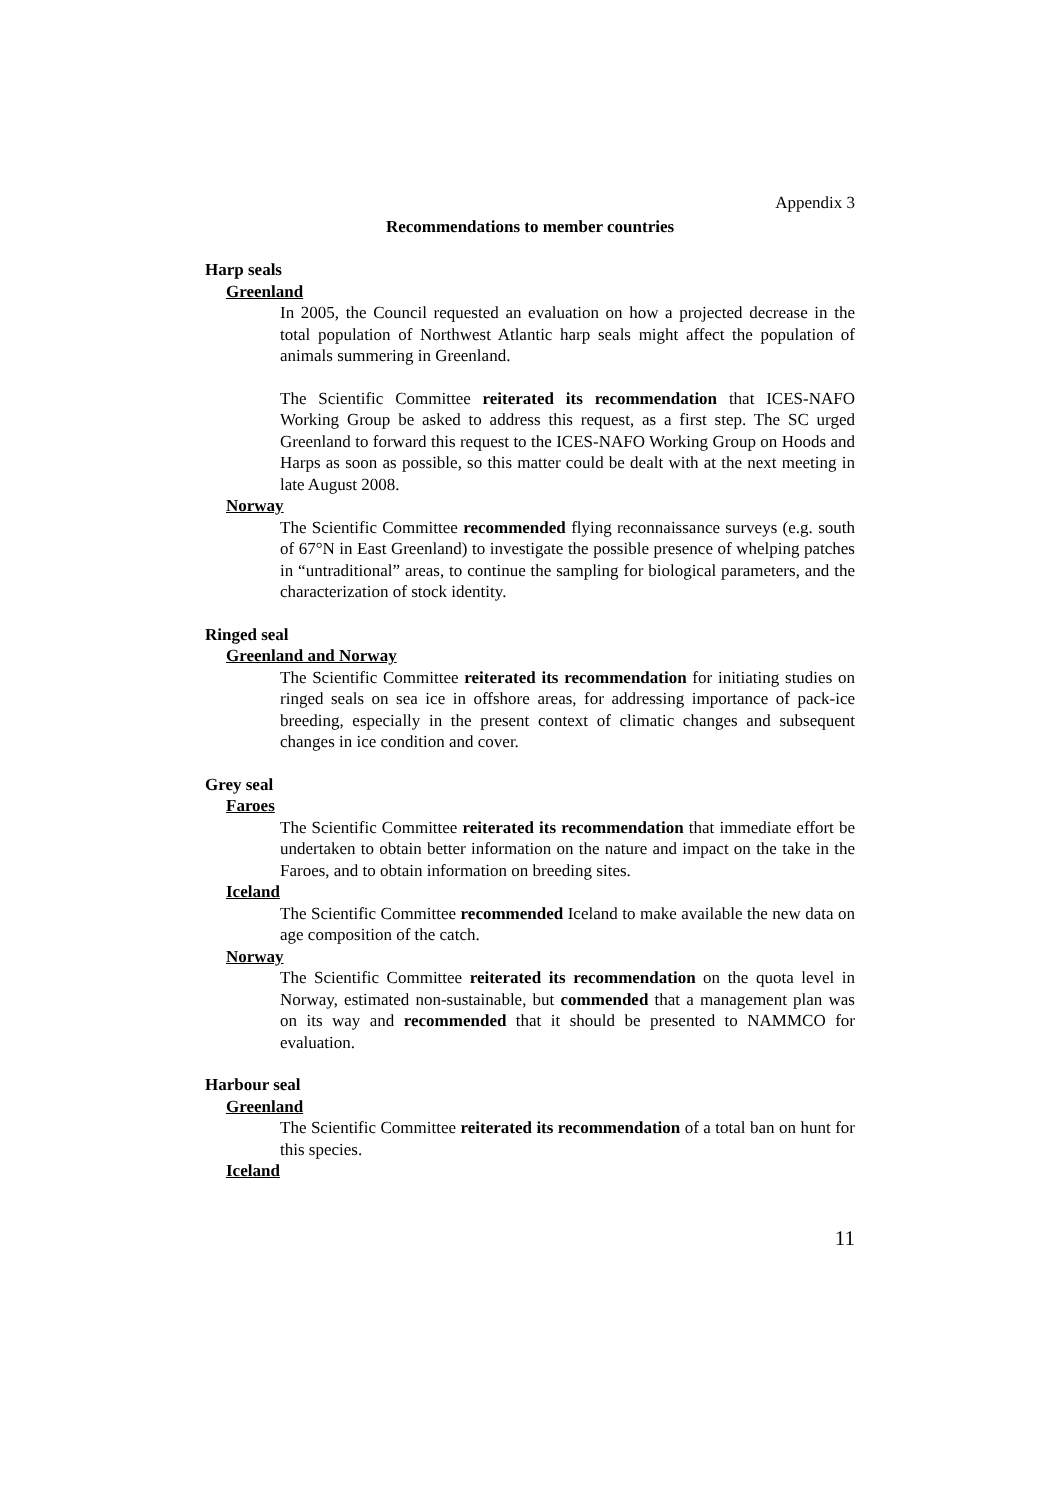Appendix 3
Recommendations to member countries
Harp seals
Greenland
In 2005, the Council requested an evaluation on how a projected decrease in the total population of Northwest Atlantic harp seals might affect the population of animals summering in Greenland.
The Scientific Committee reiterated its recommendation that ICES-NAFO Working Group be asked to address this request, as a first step. The SC urged Greenland to forward this request to the ICES-NAFO Working Group on Hoods and Harps as soon as possible, so this matter could be dealt with at the next meeting in late August 2008.
Norway
The Scientific Committee recommended flying reconnaissance surveys (e.g. south of 67°N in East Greenland) to investigate the possible presence of whelping patches in “untraditional” areas, to continue the sampling for biological parameters, and the characterization of stock identity.
Ringed seal
Greenland and Norway
The Scientific Committee reiterated its recommendation for initiating studies on ringed seals on sea ice in offshore areas, for addressing importance of pack-ice breeding, especially in the present context of climatic changes and subsequent changes in ice condition and cover.
Grey seal
Faroes
The Scientific Committee reiterated its recommendation that immediate effort be undertaken to obtain better information on the nature and impact on the take in the Faroes, and to obtain information on breeding sites.
Iceland
The Scientific Committee recommended Iceland to make available the new data on age composition of the catch.
Norway
The Scientific Committee reiterated its recommendation on the quota level in Norway, estimated non-sustainable, but commended that a management plan was on its way and recommended that it should be presented to NAMMCO for evaluation.
Harbour seal
Greenland
The Scientific Committee reiterated its recommendation of a total ban on hunt for this species.
Iceland
11